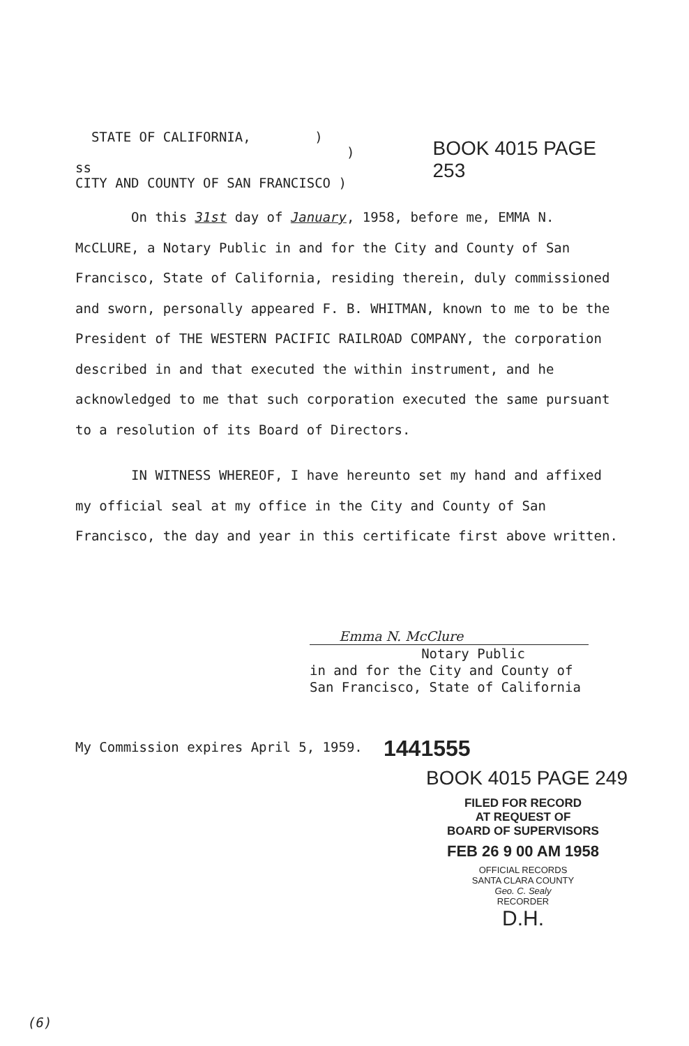STATE OF CALIFORNIA, )
) ss
CITY AND COUNTY OF SAN FRANCISCO )
BOOK 4015 PAGE 253
On this 31st day of January, 1958, before me, EMMA N. McCLURE, a Notary Public in and for the City and County of San Francisco, State of California, residing therein, duly commissioned and sworn, personally appeared F. B. WHITMAN, known to me to be the President of THE WESTERN PACIFIC RAILROAD COMPANY, the corporation described in and that executed the within instrument, and he acknowledged to me that such corporation executed the same pursuant to a resolution of its Board of Directors.
IN WITNESS WHEREOF, I have hereunto set my hand and affixed my official seal at my office in the City and County of San Francisco, the day and year in this certificate first above written.
Emma N. McClure
Notary Public
in and for the City and County of
San Francisco, State of California
My Commission expires April 5, 1959.
1441555
BOOK 4015 PAGE 249
FILED FOR RECORD
AT REQUEST OF
BOARD OF SUPERVISORS
FEB 26 9 00 AM 1958
OFFICIAL RECORDS
SANTA CLARA COUNTY
Geo. C. Sealy
RECORDER
D.H.
(6)